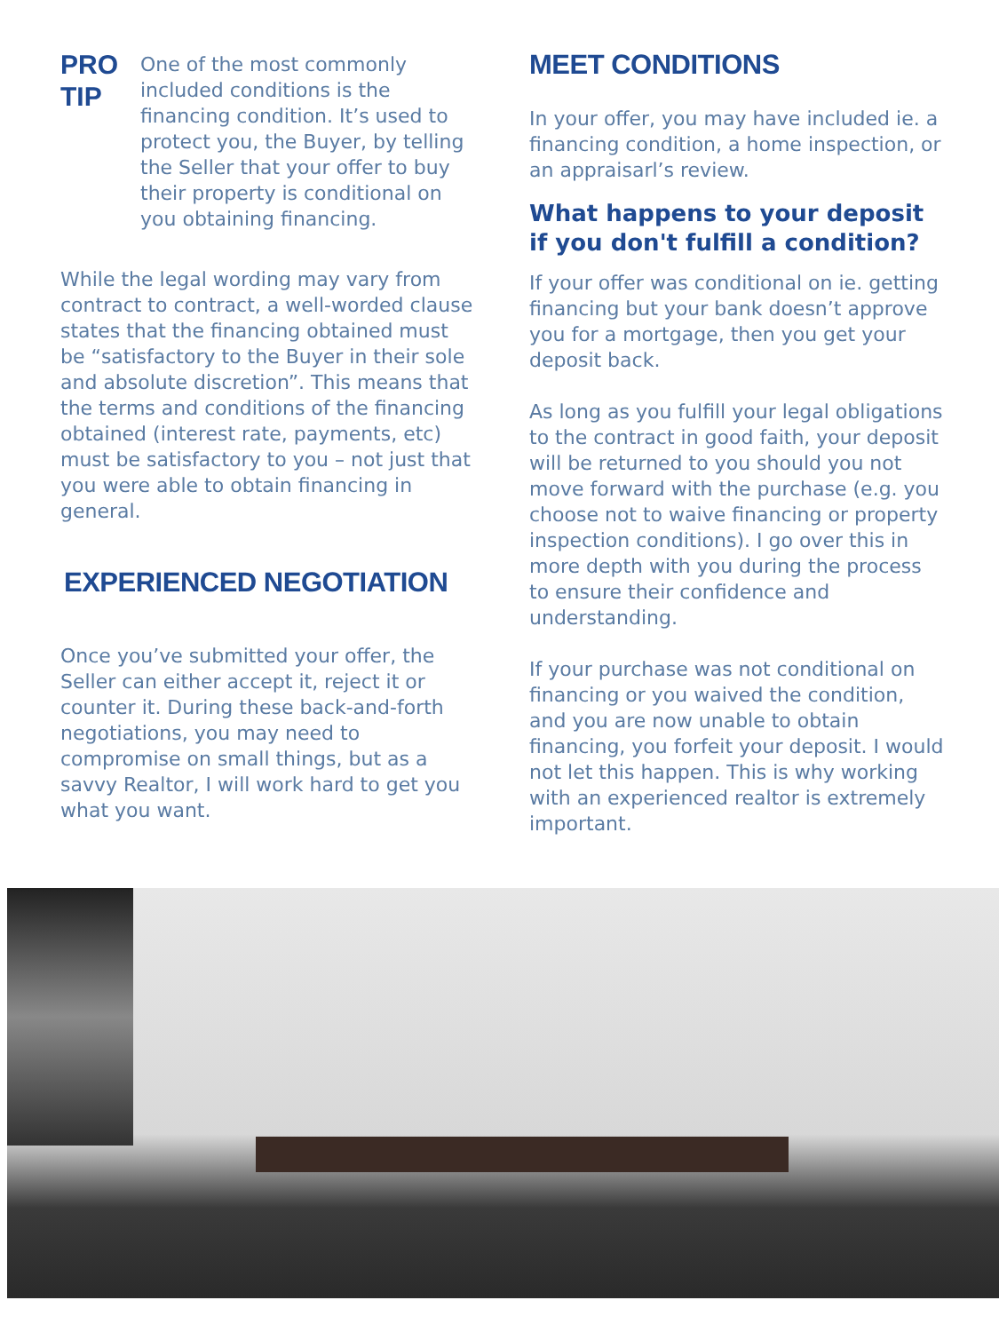PRO
TIP
One of the most commonly included conditions is the financing condition. It’s used to protect you, the Buyer, by telling the Seller that your offer to buy their property is conditional on you obtaining financing.
While the legal wording may vary from contract to contract, a well-worded clause states that the financing obtained must be “satisfactory to the Buyer in their sole and absolute discretion”. This means that the terms and conditions of the financing obtained (interest rate, payments, etc) must be satisfactory to you – not just that you were able to obtain financing in general.
EXPERIENCED NEGOTIATION
Once you’ve submitted your offer, the Seller can either accept it, reject it or counter it. During these back-and-forth negotiations, you may need to compromise on small things, but as a savvy Realtor, I will work hard to get you what you want.
MEET CONDITIONS
In your offer, you may have included ie. a financing condition, a home inspection, or an appraisarl’s review.
What happens to your deposit if you don't fulfill a condition?
If your offer was conditional on ie. getting financing but your bank doesn’t approve you for a mortgage, then you get your deposit back.
As long as you fulfill your legal obligations to the contract in good faith, your deposit will be returned to you should you not move forward with the purchase (e.g. you choose not to waive financing or property inspection conditions). I go over this in more depth with you during the process to ensure their confidence and understanding.
If your purchase was not conditional on financing or you waived the condition, and you are now unable to obtain financing, you forfeit your deposit. I would not let this happen. This is why working with an experienced realtor is extremely important.